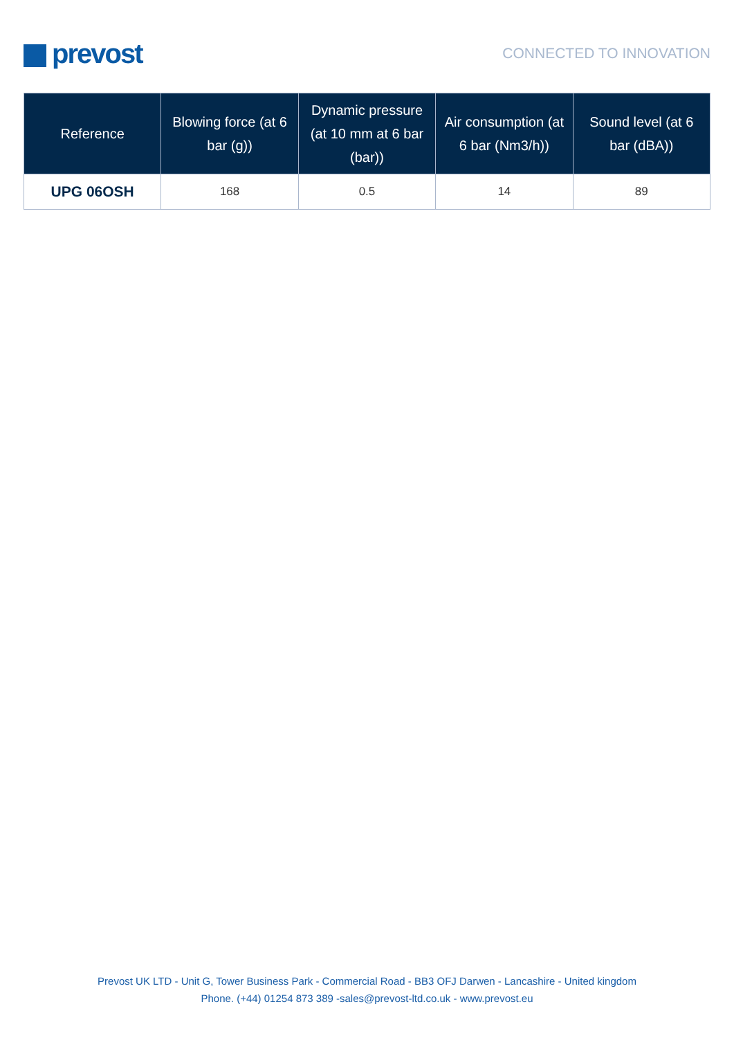prevost
CONNECTED TO INNOVATION
| Reference | Blowing force (at 6 bar (g)) | Dynamic pressure (at 10 mm at 6 bar (bar)) | Air consumption (at 6 bar (Nm3/h)) | Sound level (at 6 bar (dBA)) |
| --- | --- | --- | --- | --- |
| UPG 06OSH | 168 | 0.5 | 14 | 89 |
Prevost UK LTD - Unit G, Tower Business Park - Commercial Road - BB3 OFJ Darwen - Lancashire - United kingdom
Phone. (+44) 01254 873 389 -sales@prevost-ltd.co.uk - www.prevost.eu